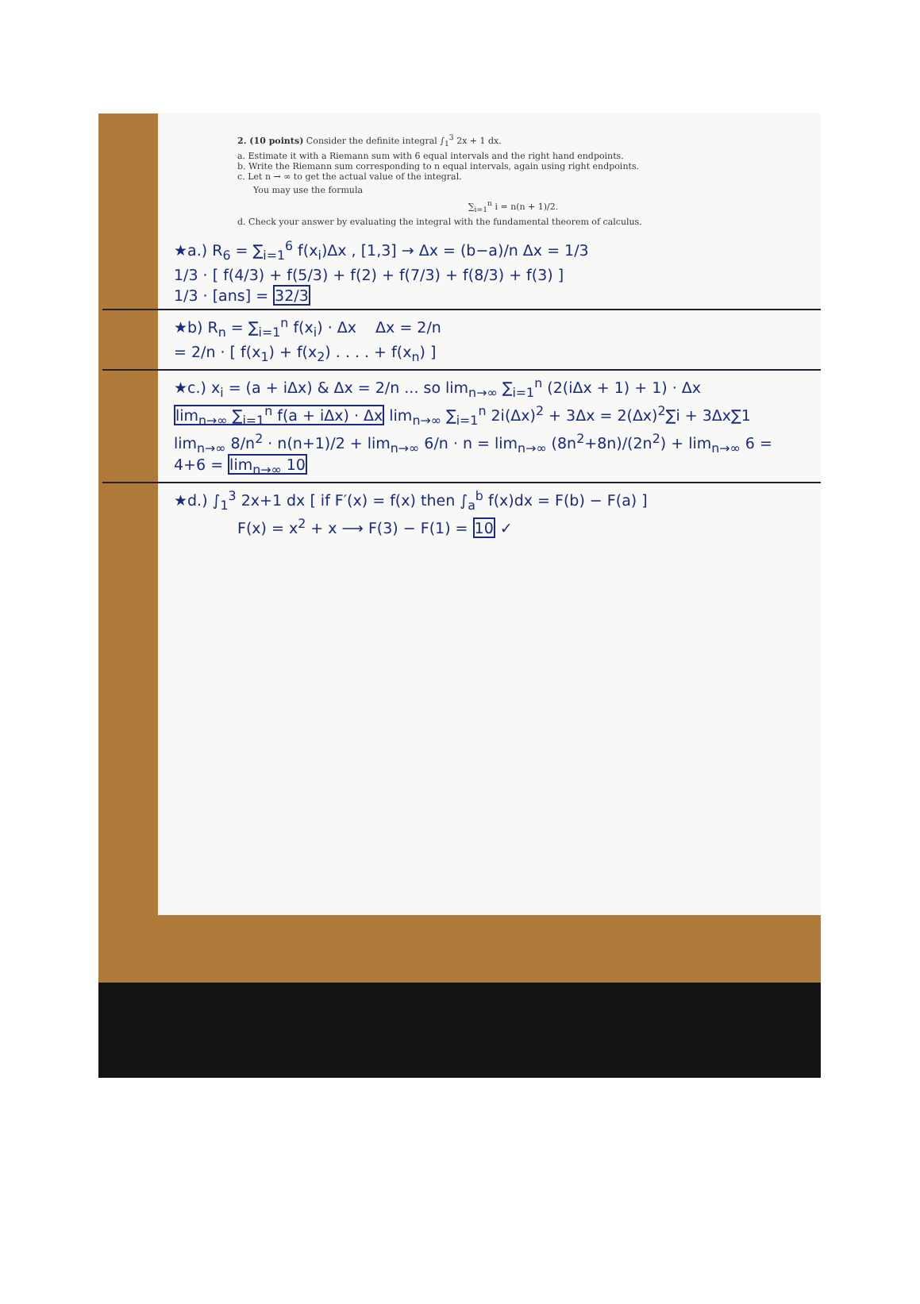2. (10 points) Consider the definite integral ∫<sub>1</sub><sup>3</sup> 2x + 1 dx.
a. Estimate it with a Riemann sum with 6 equal intervals and the right hand endpoints.
b. Write the Riemann sum corresponding to n equal intervals, again using right endpoints.
c. Let n → ∞ to get the actual value of the integral.
You may use the formula
∑<sub>i=1</sub><sup>n</sup> i = n(n + 1)/2.
d. Check your answer by evaluating the integral with the fundamental theorem of calculus.
★a.) R<sub>6</sub> = ∑<sub>i=1</sub><sup>6</sup> f(x<sub>i</sub>)Δx , [1,3] → Δx = (b−a)/n Δx = 1/3
1/3 · [ f(4/3) + f(5/3) + f(2) + f(7/3) + f(8/3) + f(3) ]
1/3 · [ans] = 32/3
★b) R<sub>n</sub> = ∑<sub>i=1</sub><sup>n</sup> f(x<sub>i</sub>) · Δx Δx = 2/n
= 2/n · [ f(x<sub>1</sub>) + f(x<sub>2</sub>) . . . . + f(x<sub>n</sub>) ]
★c.) x<sub>i</sub> = (a + iΔx) & Δx = 2/n ... so lim<sub>n→∞</sub> ∑<sub>i=1</sub><sup>n</sup> (2(iΔx + 1) + 1) · Δx
lim<sub>n→∞</sub> ∑<sub>i=1</sub><sup>n</sup> f(a + iΔx) · Δx lim<sub>n→∞</sub> ∑<sub>i=1</sub><sup>n</sup> 2i(Δx)<sup>2</sup> + 3Δx = 2(Δx)<sup>2</sup>∑i + 3Δx∑1
lim<sub>n→∞</sub> 8/n<sup>2</sup> · n(n+1)/2 + lim<sub>n→∞</sub> 6/n · n = lim<sub>n→∞</sub> (8n<sup>2</sup>+8n)/(2n<sup>2</sup>) + lim<sub>n→∞</sub> 6 = 4+6 = lim<sub>n→∞</sub> 10
★d.) ∫<sub>1</sub><sup>3</sup> 2x+1 dx [ if F′(x) = f(x) then ∫<sub>a</sub><sup>b</sup> f(x)dx = F(b) − F(a) ]
F(x) = x<sup>2</sup> + x ⟶ F(3) − F(1) = 10 ✓